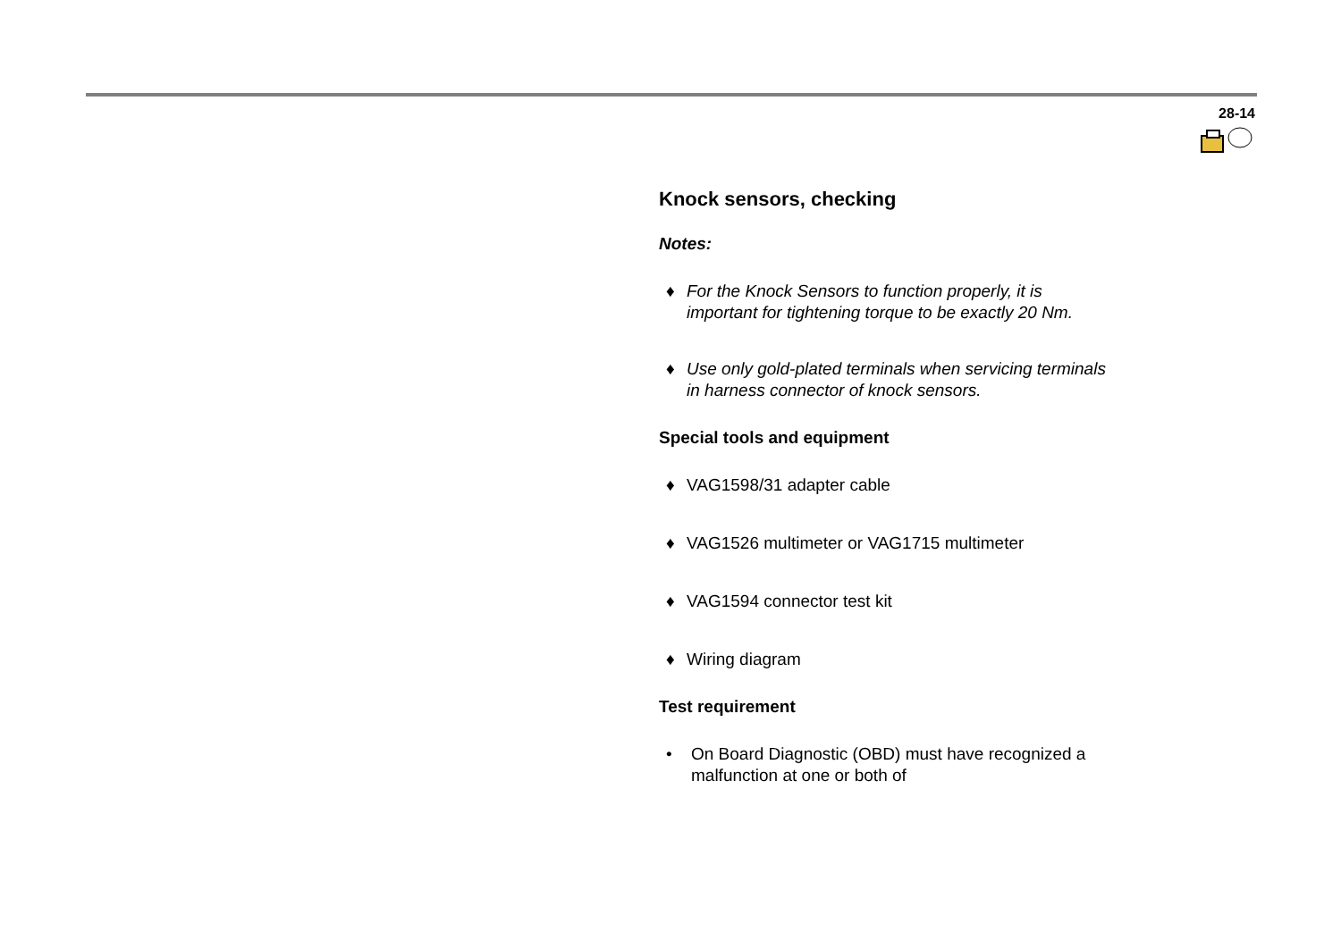28-14
Knock sensors, checking
Notes:
♦ For the Knock Sensors to function properly, it is important for tightening torque to be exactly 20 Nm.
♦ Use only gold-plated terminals when servicing terminals in harness connector of knock sensors.
Special tools and equipment
♦ VAG1598/31 adapter cable
♦ VAG1526 multimeter or VAG1715 multimeter
♦ VAG1594 connector test kit
♦ Wiring diagram
Test requirement
• On Board Diagnostic (OBD) must have recognized a malfunction at one or both of